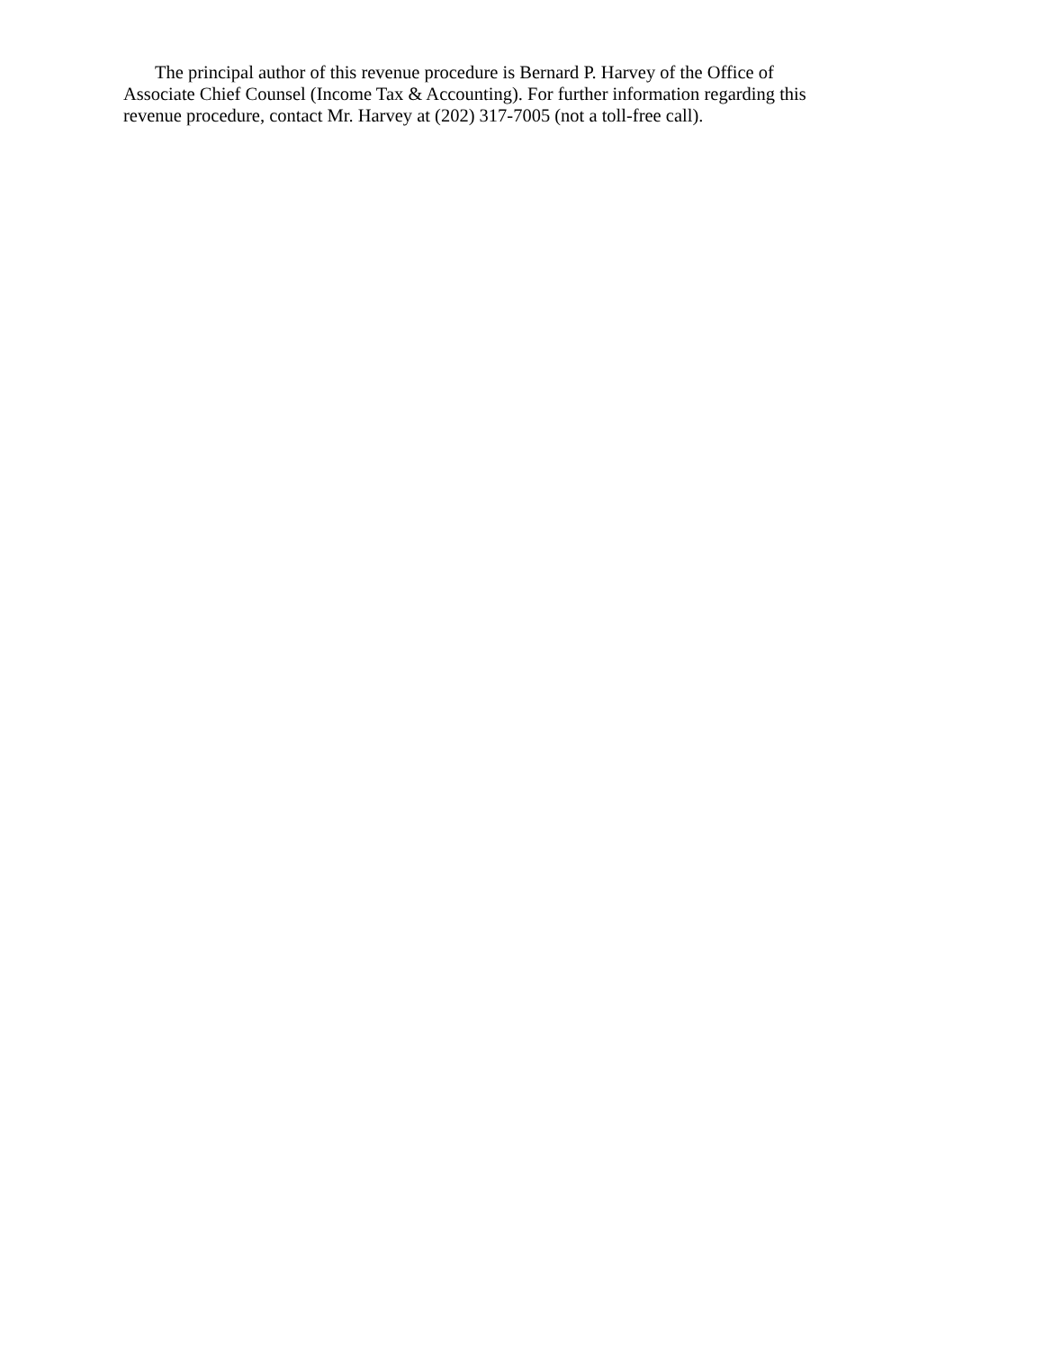The principal author of this revenue procedure is Bernard P. Harvey of the Office of
Associate Chief Counsel (Income Tax & Accounting). For further information regarding this
revenue procedure, contact Mr. Harvey at (202) 317-7005 (not a toll-free call).